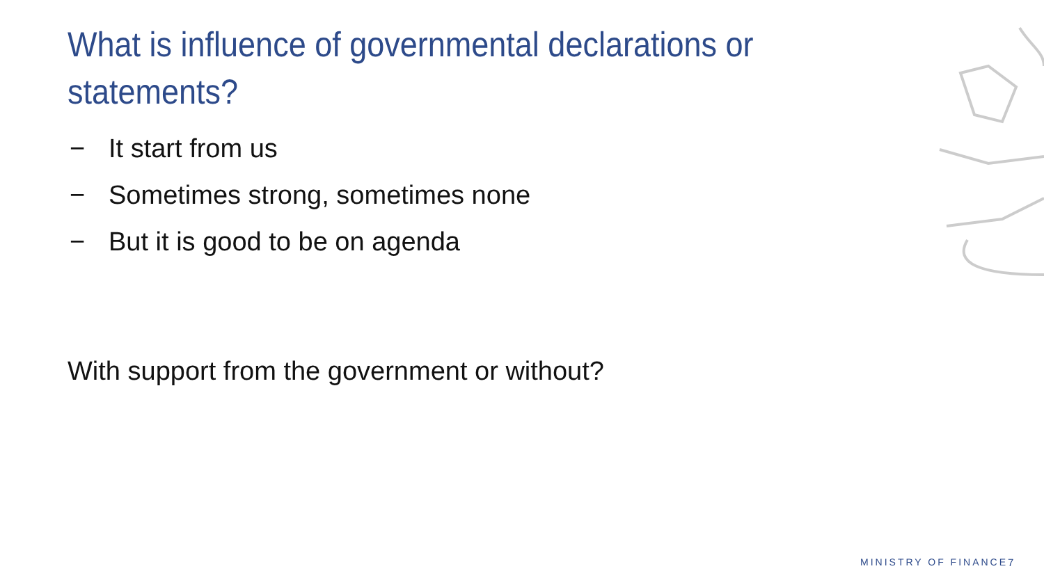What is influence of governmental declarations or statements?
− It start from us
− Sometimes strong, sometimes none
− But it is good to be on agenda
With support from the government or without?
MINISTRY OF FINANCE 7